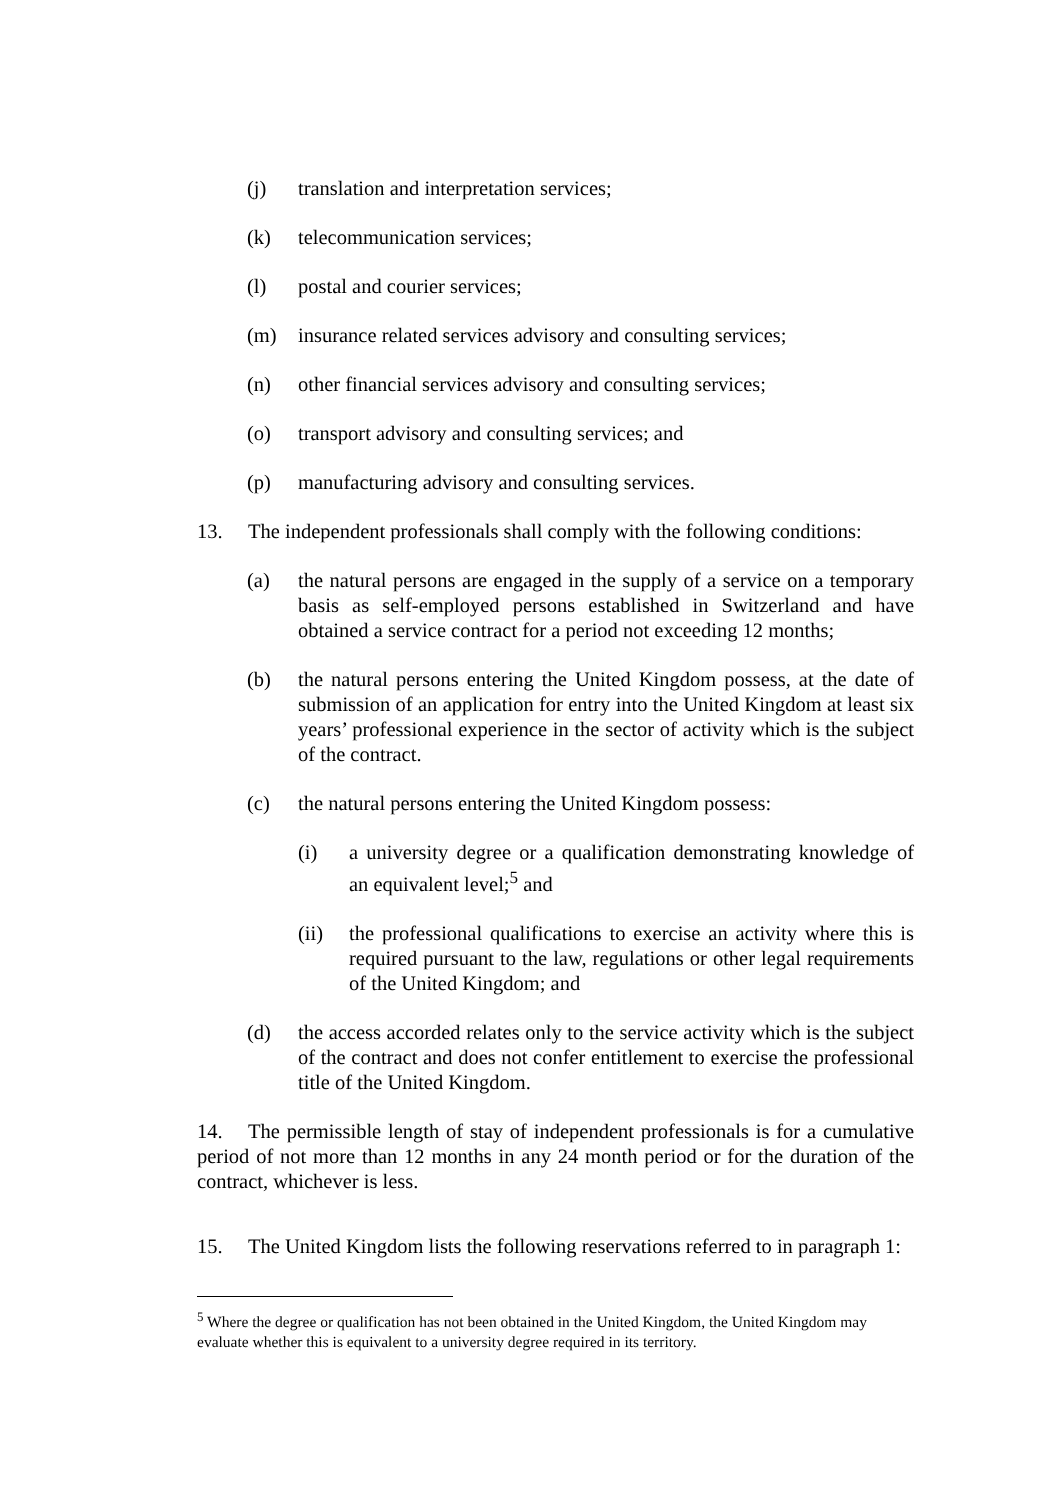(j) translation and interpretation services;
(k) telecommunication services;
(l) postal and courier services;
(m) insurance related services advisory and consulting services;
(n) other financial services advisory and consulting services;
(o) transport advisory and consulting services; and
(p) manufacturing advisory and consulting services.
13. The independent professionals shall comply with the following conditions:
(a) the natural persons are engaged in the supply of a service on a temporary basis as self-employed persons established in Switzerland and have obtained a service contract for a period not exceeding 12 months;
(b) the natural persons entering the United Kingdom possess, at the date of submission of an application for entry into the United Kingdom at least six years’ professional experience in the sector of activity which is the subject of the contract.
(c) the natural persons entering the United Kingdom possess:
(i) a university degree or a qualification demonstrating knowledge of an equivalent level;<sup>5</sup> and
(ii) the professional qualifications to exercise an activity where this is required pursuant to the law, regulations or other legal requirements of the United Kingdom; and
(d) the access accorded relates only to the service activity which is the subject of the contract and does not confer entitlement to exercise the professional title of the United Kingdom.
14. The permissible length of stay of independent professionals is for a cumulative period of not more than 12 months in any 24 month period or for the duration of the contract, whichever is less.
15. The United Kingdom lists the following reservations referred to in paragraph 1:
<sup>5</sup> Where the degree or qualification has not been obtained in the United Kingdom, the United Kingdom may evaluate whether this is equivalent to a university degree required in its territory.